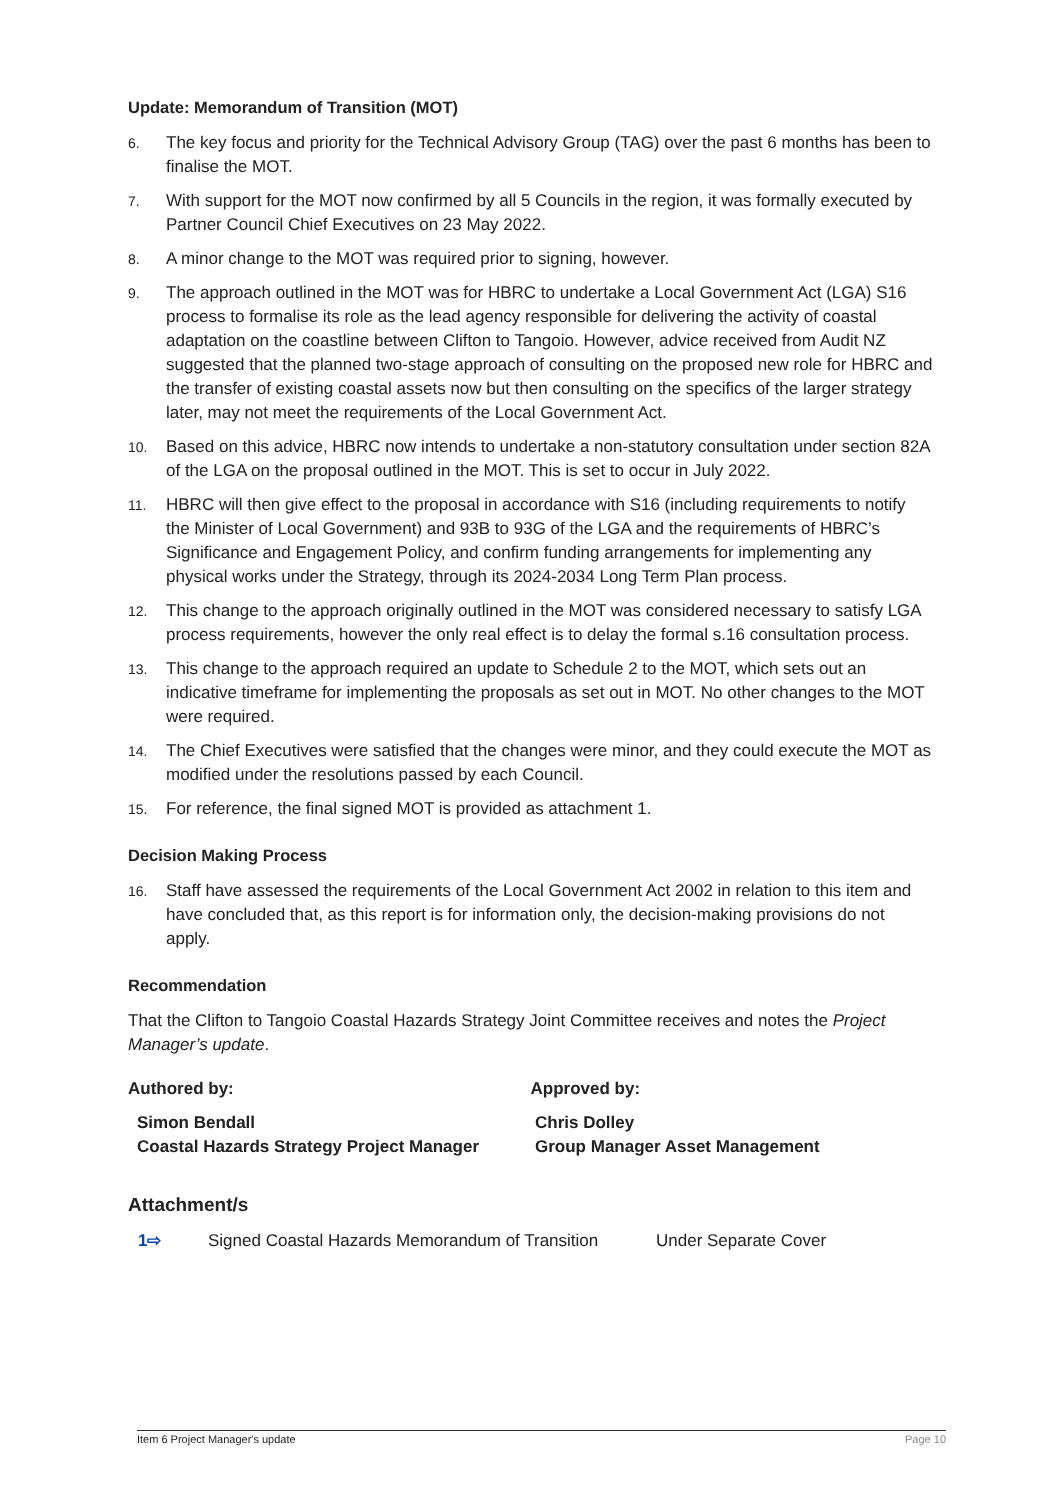Update: Memorandum of Transition (MOT)
6. The key focus and priority for the Technical Advisory Group (TAG) over the past 6 months has been to finalise the MOT.
7. With support for the MOT now confirmed by all 5 Councils in the region, it was formally executed by Partner Council Chief Executives on 23 May 2022.
8. A minor change to the MOT was required prior to signing, however.
9. The approach outlined in the MOT was for HBRC to undertake a Local Government Act (LGA) S16 process to formalise its role as the lead agency responsible for delivering the activity of coastal adaptation on the coastline between Clifton to Tangoio. However, advice received from Audit NZ suggested that the planned two-stage approach of consulting on the proposed new role for HBRC and the transfer of existing coastal assets now but then consulting on the specifics of the larger strategy later, may not meet the requirements of the Local Government Act.
10. Based on this advice, HBRC now intends to undertake a non-statutory consultation under section 82A of the LGA on the proposal outlined in the MOT. This is set to occur in July 2022.
11. HBRC will then give effect to the proposal in accordance with S16 (including requirements to notify the Minister of Local Government) and 93B to 93G of the LGA and the requirements of HBRC’s Significance and Engagement Policy, and confirm funding arrangements for implementing any physical works under the Strategy, through its 2024-2034 Long Term Plan process.
12. This change to the approach originally outlined in the MOT was considered necessary to satisfy LGA process requirements, however the only real effect is to delay the formal s.16 consultation process.
13. This change to the approach required an update to Schedule 2 to the MOT, which sets out an indicative timeframe for implementing the proposals as set out in MOT. No other changes to the MOT were required.
14. The Chief Executives were satisfied that the changes were minor, and they could execute the MOT as modified under the resolutions passed by each Council.
15. For reference, the final signed MOT is provided as attachment 1.
Decision Making Process
16. Staff have assessed the requirements of the Local Government Act 2002 in relation to this item and have concluded that, as this report is for information only, the decision-making provisions do not apply.
Recommendation
That the Clifton to Tangoio Coastal Hazards Strategy Joint Committee receives and notes the Project Manager’s update.
Authored by: Approved by:
Simon Bendall
Coastal Hazards Strategy Project Manager
Chris Dolley
Group Manager Asset Management
Attachment/s
1⇨ Signed Coastal Hazards Memorandum of Transition Under Separate Cover
Item 6 Project Manager's update Page 10